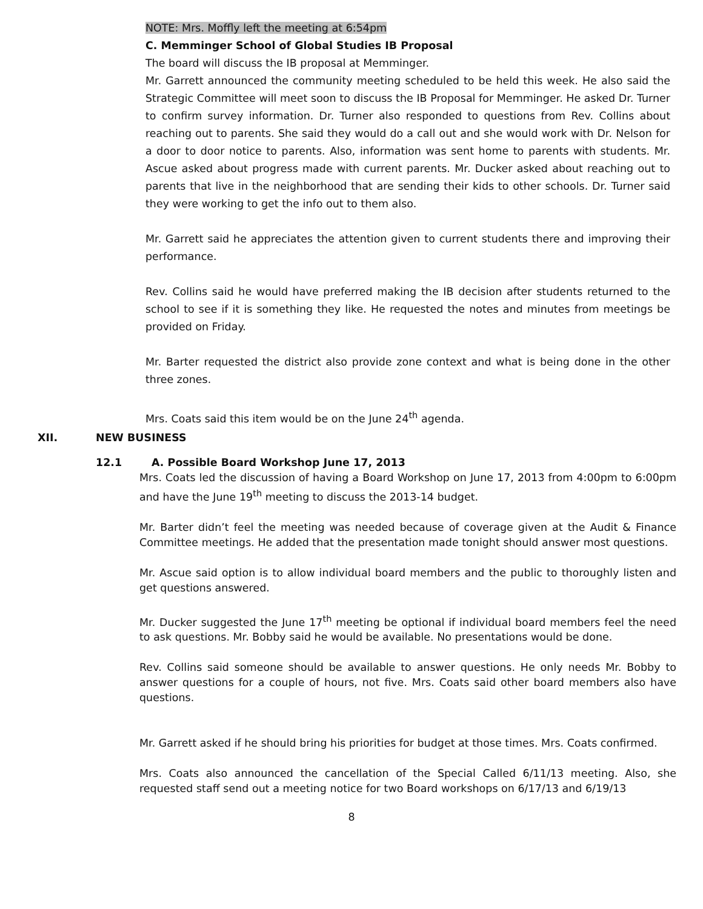NOTE: Mrs. Moffly left the meeting at 6:54pm
C. Memminger School of Global Studies IB Proposal
The board will discuss the IB proposal at Memminger.
Mr. Garrett announced the community meeting scheduled to be held this week. He also said the Strategic Committee will meet soon to discuss the IB Proposal for Memminger. He asked Dr. Turner to confirm survey information. Dr. Turner also responded to questions from Rev. Collins about reaching out to parents. She said they would do a call out and she would work with Dr. Nelson for a door to door notice to parents. Also, information was sent home to parents with students. Mr. Ascue asked about progress made with current parents. Mr. Ducker asked about reaching out to parents that live in the neighborhood that are sending their kids to other schools. Dr. Turner said they were working to get the info out to them also.
Mr. Garrett said he appreciates the attention given to current students there and improving their performance.
Rev. Collins said he would have preferred making the IB decision after students returned to the school to see if it is something they like. He requested the notes and minutes from meetings be provided on Friday.
Mr. Barter requested the district also provide zone context and what is being done in the other three zones.
Mrs. Coats said this item would be on the June 24<sup>th</sup> agenda.
XII. NEW BUSINESS
12.1 A. Possible Board Workshop June 17, 2013
Mrs. Coats led the discussion of having a Board Workshop on June 17, 2013 from 4:00pm to 6:00pm and have the June 19<sup>th</sup> meeting to discuss the 2013-14 budget.
Mr. Barter didn’t feel the meeting was needed because of coverage given at the Audit & Finance Committee meetings. He added that the presentation made tonight should answer most questions.
Mr. Ascue said option is to allow individual board members and the public to thoroughly listen and get questions answered.
Mr. Ducker suggested the June 17<sup>th</sup> meeting be optional if individual board members feel the need to ask questions. Mr. Bobby said he would be available. No presentations would be done.
Rev. Collins said someone should be available to answer questions. He only needs Mr. Bobby to answer questions for a couple of hours, not five. Mrs. Coats said other board members also have questions.
Mr. Garrett asked if he should bring his priorities for budget at those times. Mrs. Coats confirmed.
Mrs. Coats also announced the cancellation of the Special Called 6/11/13 meeting. Also, she requested staff send out a meeting notice for two Board workshops on 6/17/13 and 6/19/13
8